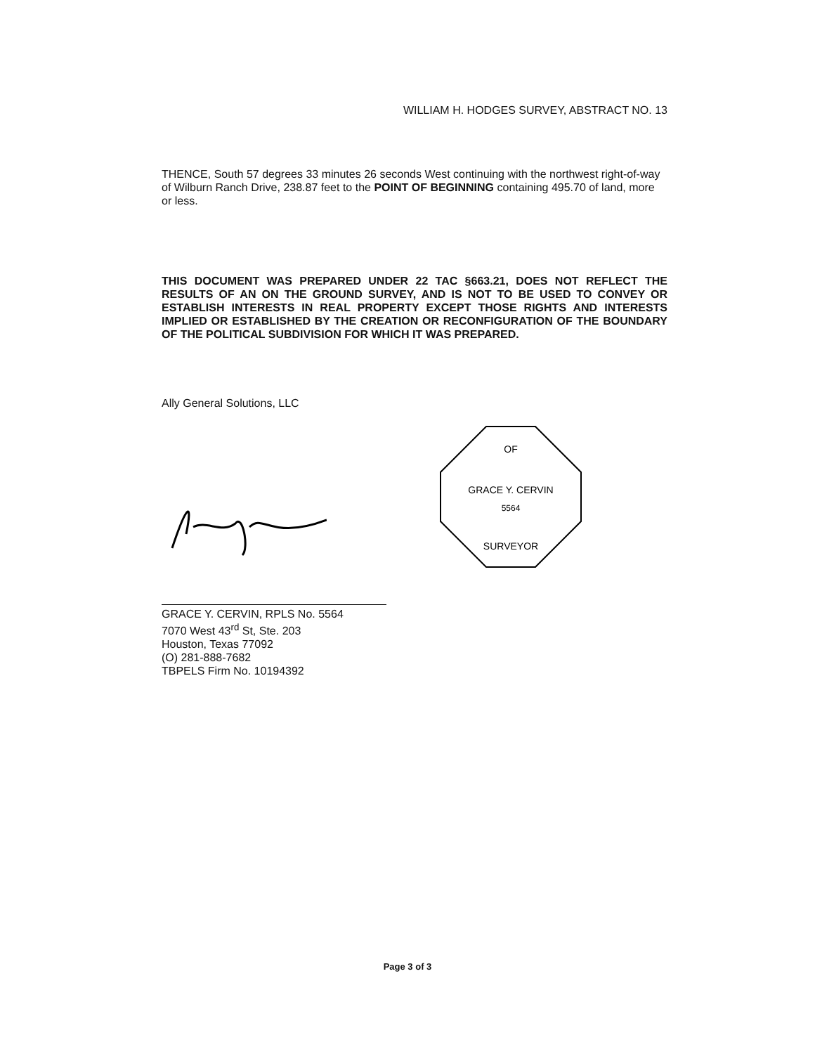WILLIAM H. HODGES SURVEY, ABSTRACT NO. 13
THENCE, South 57 degrees 33 minutes 26 seconds West continuing with the northwest right-of-way of Wilburn Ranch Drive, 238.87 feet to the POINT OF BEGINNING containing 495.70 of land, more or less.
THIS DOCUMENT WAS PREPARED UNDER 22 TAC §663.21, DOES NOT REFLECT THE RESULTS OF AN ON THE GROUND SURVEY, AND IS NOT TO BE USED TO CONVEY OR ESTABLISH INTERESTS IN REAL PROPERTY EXCEPT THOSE RIGHTS AND INTERESTS IMPLIED OR ESTABLISHED BY THE CREATION OR RECONFIGURATION OF THE BOUNDARY OF THE POLITICAL SUBDIVISION FOR WHICH IT WAS PREPARED.
Ally General Solutions, LLC
GRACE Y. CERVIN
5564
OF
SURVEYOR
GRACE Y. CERVIN, RPLS No. 5564
7070 West 43<sup>rd</sup> St, Ste. 203
Houston, Texas 77092
(O) 281-888-7682
TBPELS Firm No. 10194392
Page 3 of 3